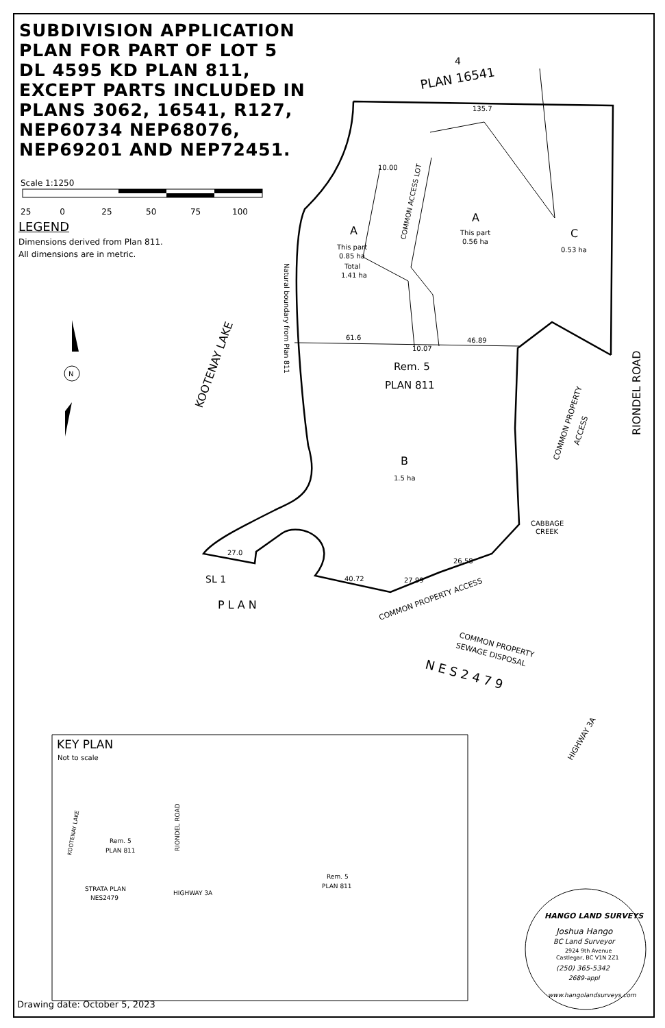SUBDIVISION APPLICATION
PLAN FOR PART OF LOT 5
DL 4595 KD PLAN 811,
EXCEPT PARTS INCLUDED IN
PLANS 3062, 16541, R127,
NEP60734 NEP68076,
NEP69201 AND NEP72451.
Scale 1:1250
25 0 25 50 75 100
LEGEND
Dimensions derived from Plan 811.
All dimensions are in metric.
N
4
PLAN 16541
135.7
A
This part
0.85 ha
Total
1.41 ha
A
This part
0.56 ha
C
0.53 ha
10.00
COMMON ACCESS LOT
61.6
10.07
46.89
Rem. 5
PLAN 811
B
1.5 ha
KOOTENAY LAKE
Natural boundary from Plan 811
RIONDEL ROAD
COMMON PROPERTY
ACCESS
CABBAGE
CREEK
COMMON PROPERTY ACCESS
COMMON PROPERTY
SEWAGE DISPOSAL
N E S 2 4 7 9
SL 1
P L A N
HIGHWAY 3A
27.0
40.72
27.99
26.58
KEY PLAN
Not to scale
Rem. 5
PLAN 811
STRATA PLAN
NES2479
HIGHWAY 3A
Rem. 5
PLAN 811
RIONDEL ROAD
KOOTENAY LAKE
HANGO LAND SURVEYS
Joshua Hango
BC Land Surveyor
2924 9th Avenue
Castlegar, BC V1N 2Z1
(250) 365-5342
2689-appl
www.hangolandsurveys.com
Drawing date: October 5, 2023